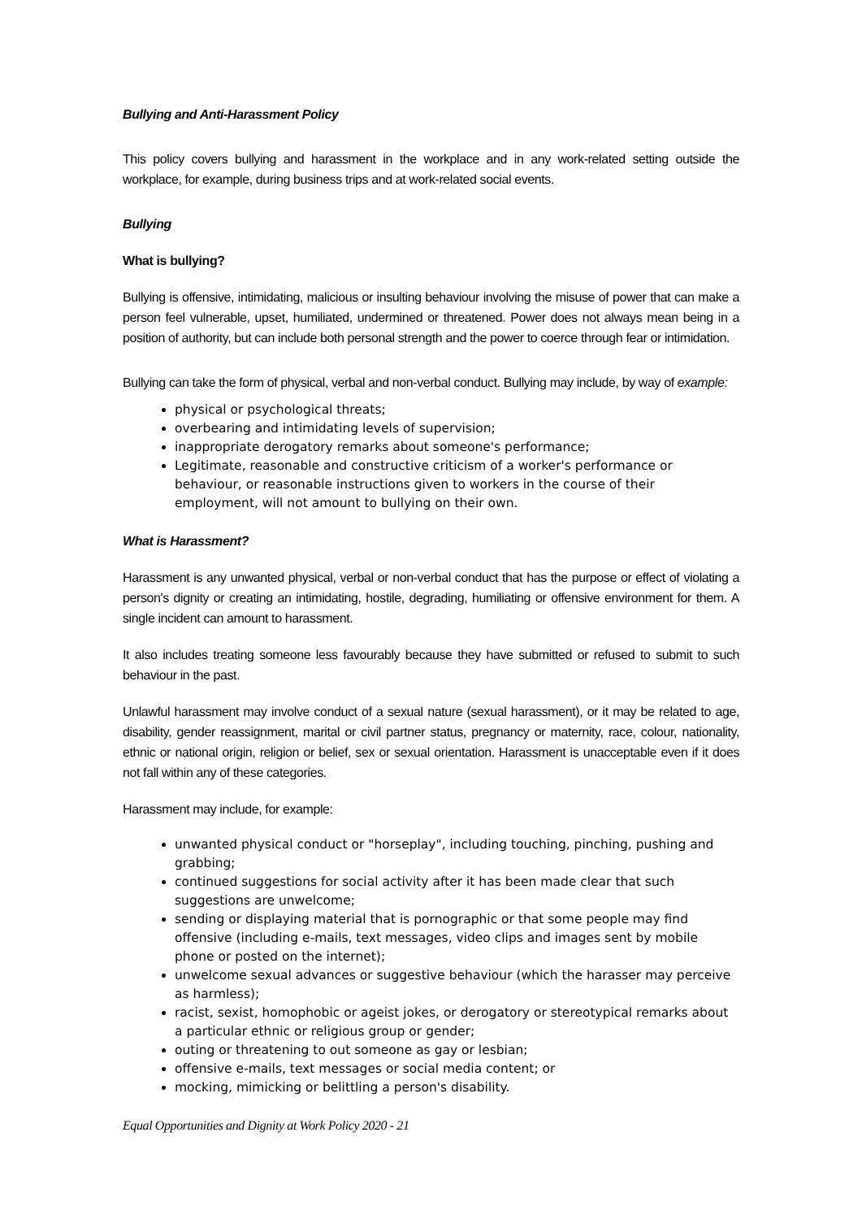Bullying and Anti-Harassment Policy
This policy covers bullying and harassment in the workplace and in any work-related setting outside the workplace, for example, during business trips and at work-related social events.
Bullying
What is bullying?
Bullying is offensive, intimidating, malicious or insulting behaviour involving the misuse of power that can make a person feel vulnerable, upset, humiliated, undermined or threatened. Power does not always mean being in a position of authority, but can include both personal strength and the power to coerce through fear or intimidation.
Bullying can take the form of physical, verbal and non-verbal conduct. Bullying may include, by way of example:
physical or psychological threats;
overbearing and intimidating levels of supervision;
inappropriate derogatory remarks about someone's performance;
Legitimate, reasonable and constructive criticism of a worker's performance or behaviour, or reasonable instructions given to workers in the course of their employment, will not amount to bullying on their own.
What is Harassment?
Harassment is any unwanted physical, verbal or non-verbal conduct that has the purpose or effect of violating a person's dignity or creating an intimidating, hostile, degrading, humiliating or offensive environment for them. A single incident can amount to harassment.
It also includes treating someone less favourably because they have submitted or refused to submit to such behaviour in the past.
Unlawful harassment may involve conduct of a sexual nature (sexual harassment), or it may be related to age, disability, gender reassignment, marital or civil partner status, pregnancy or maternity, race, colour, nationality, ethnic or national origin, religion or belief, sex or sexual orientation. Harassment is unacceptable even if it does not fall within any of these categories.
Harassment may include, for example:
unwanted physical conduct or "horseplay", including touching, pinching, pushing and grabbing;
continued suggestions for social activity after it has been made clear that such suggestions are unwelcome;
sending or displaying material that is pornographic or that some people may find offensive (including e-mails, text messages, video clips and images sent by mobile phone or posted on the internet);
unwelcome sexual advances or suggestive behaviour (which the harasser may perceive as harmless);
racist, sexist, homophobic or ageist jokes, or derogatory or stereotypical remarks about a particular ethnic or religious group or gender;
outing or threatening to out someone as gay or lesbian;
offensive e-mails, text messages or social media content; or
mocking, mimicking or belittling a person's disability.
Equal Opportunities and Dignity at Work Policy 2020 - 21